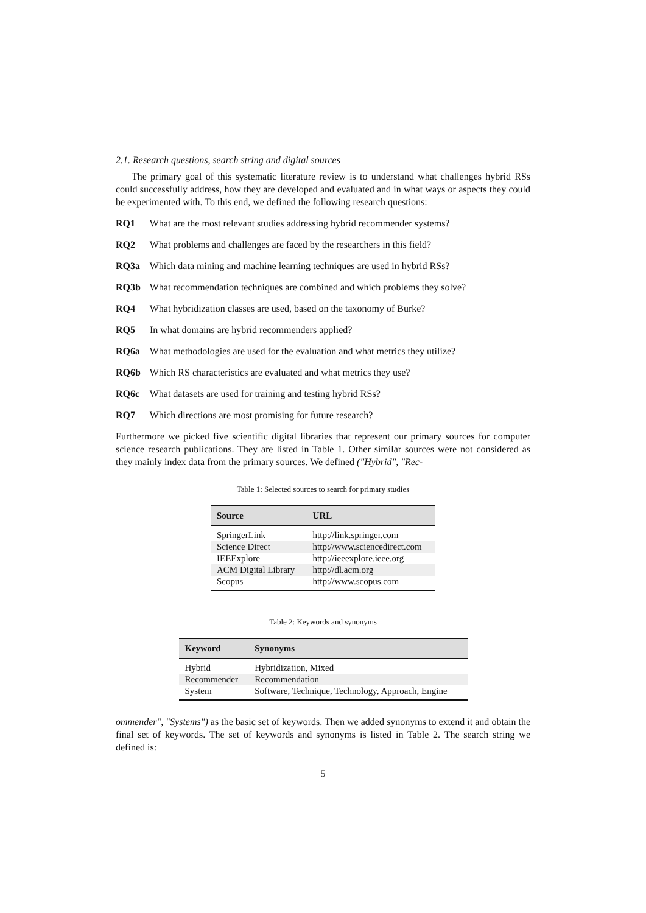2.1. Research questions, search string and digital sources
The primary goal of this systematic literature review is to understand what challenges hybrid RSs could successfully address, how they are developed and evaluated and in what ways or aspects they could be experimented with. To this end, we defined the following research questions:
RQ1 What are the most relevant studies addressing hybrid recommender systems?
RQ2 What problems and challenges are faced by the researchers in this field?
RQ3a Which data mining and machine learning techniques are used in hybrid RSs?
RQ3b What recommendation techniques are combined and which problems they solve?
RQ4 What hybridization classes are used, based on the taxonomy of Burke?
RQ5 In what domains are hybrid recommenders applied?
RQ6a What methodologies are used for the evaluation and what metrics they utilize?
RQ6b Which RS characteristics are evaluated and what metrics they use?
RQ6c What datasets are used for training and testing hybrid RSs?
RQ7 Which directions are most promising for future research?
Furthermore we picked five scientific digital libraries that represent our primary sources for computer science research publications. They are listed in Table 1. Other similar sources were not considered as they mainly index data from the primary sources. We defined ("Hybrid", "Rec-
Table 1: Selected sources to search for primary studies
| Source | URL |
| --- | --- |
| SpringerLink | http://link.springer.com |
| Science Direct | http://www.sciencedirect.com |
| IEEExplore | http://ieeexplore.ieee.org |
| ACM Digital Library | http://dl.acm.org |
| Scopus | http://www.scopus.com |
Table 2: Keywords and synonyms
| Keyword | Synonyms |
| --- | --- |
| Hybrid | Hybridization, Mixed |
| Recommender | Recommendation |
| System | Software, Technique, Technology, Approach, Engine |
ommender", "Systems") as the basic set of keywords. Then we added synonyms to extend it and obtain the final set of keywords. The set of keywords and synonyms is listed in Table 2. The search string we defined is:
5